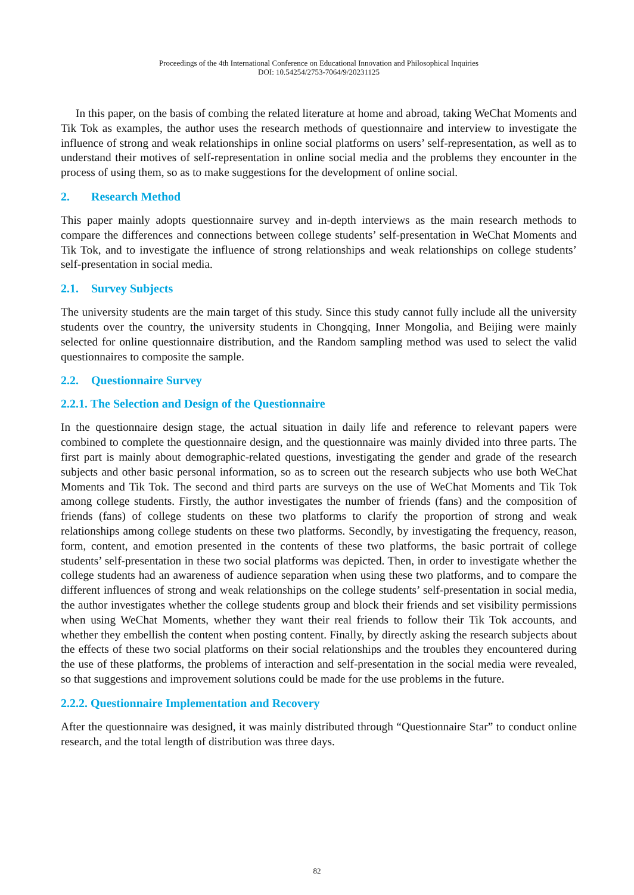Proceedings of the 4th International Conference on Educational Innovation and Philosophical Inquiries
DOI: 10.54254/2753-7064/9/20231125
In this paper, on the basis of combing the related literature at home and abroad, taking WeChat Moments and Tik Tok as examples, the author uses the research methods of questionnaire and interview to investigate the influence of strong and weak relationships in online social platforms on users’ self-representation, as well as to understand their motives of self-representation in online social media and the problems they encounter in the process of using them, so as to make suggestions for the development of online social.
2. Research Method
This paper mainly adopts questionnaire survey and in-depth interviews as the main research methods to compare the differences and connections between college students’ self-presentation in WeChat Moments and Tik Tok, and to investigate the influence of strong relationships and weak relationships on college students’ self-presentation in social media.
2.1. Survey Subjects
The university students are the main target of this study. Since this study cannot fully include all the university students over the country, the university students in Chongqing, Inner Mongolia, and Beijing were mainly selected for online questionnaire distribution, and the Random sampling method was used to select the valid questionnaires to composite the sample.
2.2. Questionnaire Survey
2.2.1. The Selection and Design of the Questionnaire
In the questionnaire design stage, the actual situation in daily life and reference to relevant papers were combined to complete the questionnaire design, and the questionnaire was mainly divided into three parts. The first part is mainly about demographic-related questions, investigating the gender and grade of the research subjects and other basic personal information, so as to screen out the research subjects who use both WeChat Moments and Tik Tok. The second and third parts are surveys on the use of WeChat Moments and Tik Tok among college students. Firstly, the author investigates the number of friends (fans) and the composition of friends (fans) of college students on these two platforms to clarify the proportion of strong and weak relationships among college students on these two platforms. Secondly, by investigating the frequency, reason, form, content, and emotion presented in the contents of these two platforms, the basic portrait of college students’ self-presentation in these two social platforms was depicted. Then, in order to investigate whether the college students had an awareness of audience separation when using these two platforms, and to compare the different influences of strong and weak relationships on the college students’ self-presentation in social media, the author investigates whether the college students group and block their friends and set visibility permissions when using WeChat Moments, whether they want their real friends to follow their Tik Tok accounts, and whether they embellish the content when posting content. Finally, by directly asking the research subjects about the effects of these two social platforms on their social relationships and the troubles they encountered during the use of these platforms, the problems of interaction and self-presentation in the social media were revealed, so that suggestions and improvement solutions could be made for the use problems in the future.
2.2.2. Questionnaire Implementation and Recovery
After the questionnaire was designed, it was mainly distributed through “Questionnaire Star” to conduct online research, and the total length of distribution was three days.
82